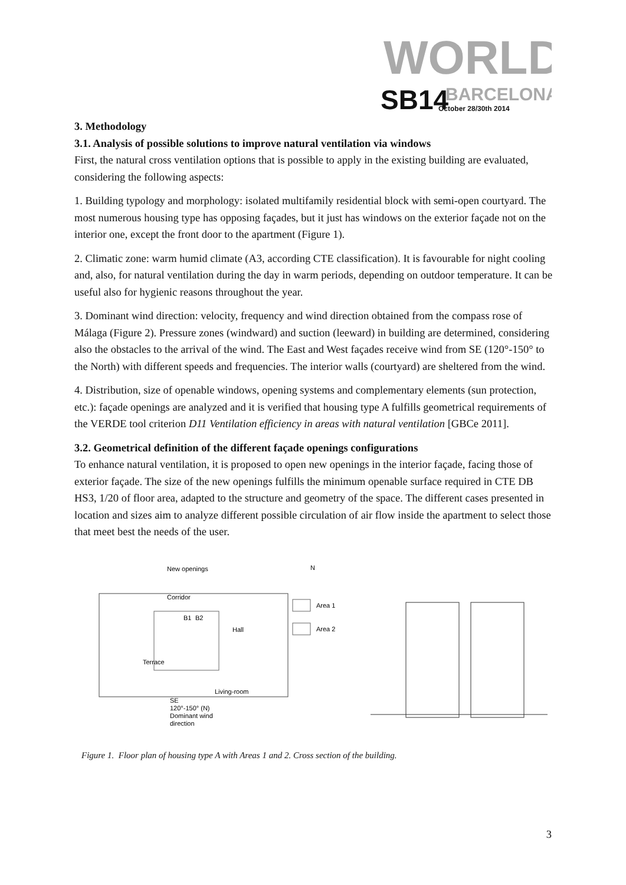WORLD
SB14
BARCELONA
October 28/30th 2014
3. Methodology
3.1. Analysis of possible solutions to improve natural ventilation via windows
First, the natural cross ventilation options that is possible to apply in the existing building are evaluated, considering the following aspects:
1. Building typology and morphology: isolated multifamily residential block with semi-open courtyard. The most numerous housing type has opposing façades, but it just has windows on the exterior façade not on the interior one, except the front door to the apartment (Figure 1).
2. Climatic zone: warm humid climate (A3, according CTE classification). It is favourable for night cooling and, also, for natural ventilation during the day in warm periods, depending on outdoor temperature. It can be useful also for hygienic reasons throughout the year.
3. Dominant wind direction: velocity, frequency and wind direction obtained from the compass rose of Málaga (Figure 2). Pressure zones (windward) and suction (leeward) in building are determined, considering also the obstacles to the arrival of the wind. The East and West façades receive wind from SE (120°-150° to the North) with different speeds and frequencies. The interior walls (courtyard) are sheltered from the wind.
4. Distribution, size of openable windows, opening systems and complementary elements (sun protection, etc.): façade openings are analyzed and it is verified that housing type A fulfills geometrical requirements of the VERDE tool criterion D11 Ventilation efficiency in areas with natural ventilation [GBCe 2011].
3.2. Geometrical definition of the different façade openings configurations
To enhance natural ventilation, it is proposed to open new openings in the interior façade, facing those of exterior façade. The size of the new openings fulfills the minimum openable surface required in CTE DB HS3, 1/20 of floor area, adapted to the structure and geometry of the space. The different cases presented in location and sizes aim to analyze different possible circulation of air flow inside the apartment to select those that meet best the needs of the user.
New openings
N
Corridor
B1
B2
Hall
Area 1
Area 2
Terrace
Living-room
SE
120°-150° (N)
Dominant wind
direction
Figure 1. Floor plan of housing type A with Areas 1 and 2. Cross section of the building.
3